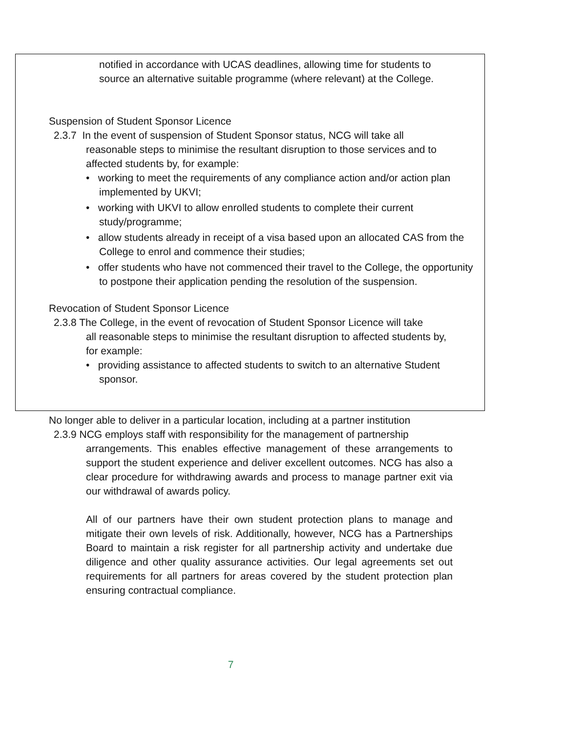notified in accordance with UCAS deadlines, allowing time for students to source an alternative suitable programme (where relevant) at the College.
Suspension of Student Sponsor Licence
2.3.7 In the event of suspension of Student Sponsor status, NCG will take all
reasonable steps to minimise the resultant disruption to those services and to affected students by, for example:
• working to meet the requirements of any compliance action and/or action plan implemented by UKVI;
• working with UKVI to allow enrolled students to complete their current study/programme;
• allow students already in receipt of a visa based upon an allocated CAS from the College to enrol and commence their studies;
• offer students who have not commenced their travel to the College, the opportunity to postpone their application pending the resolution of the suspension.
Revocation of Student Sponsor Licence
2.3.8 The College, in the event of revocation of Student Sponsor Licence will take
all reasonable steps to minimise the resultant disruption to affected students by, for example:
• providing assistance to affected students to switch to an alternative Student sponsor.
No longer able to deliver in a particular location, including at a partner institution
2.3.9 NCG employs staff with responsibility for the management of partnership
arrangements. This enables effective management of these arrangements to support the student experience and deliver excellent outcomes. NCG has also a clear procedure for withdrawing awards and process to manage partner exit via our withdrawal of awards policy.
All of our partners have their own student protection plans to manage and mitigate their own levels of risk. Additionally, however, NCG has a Partnerships Board to maintain a risk register for all partnership activity and undertake due diligence and other quality assurance activities. Our legal agreements set out requirements for all partners for areas covered by the student protection plan ensuring contractual compliance.
7